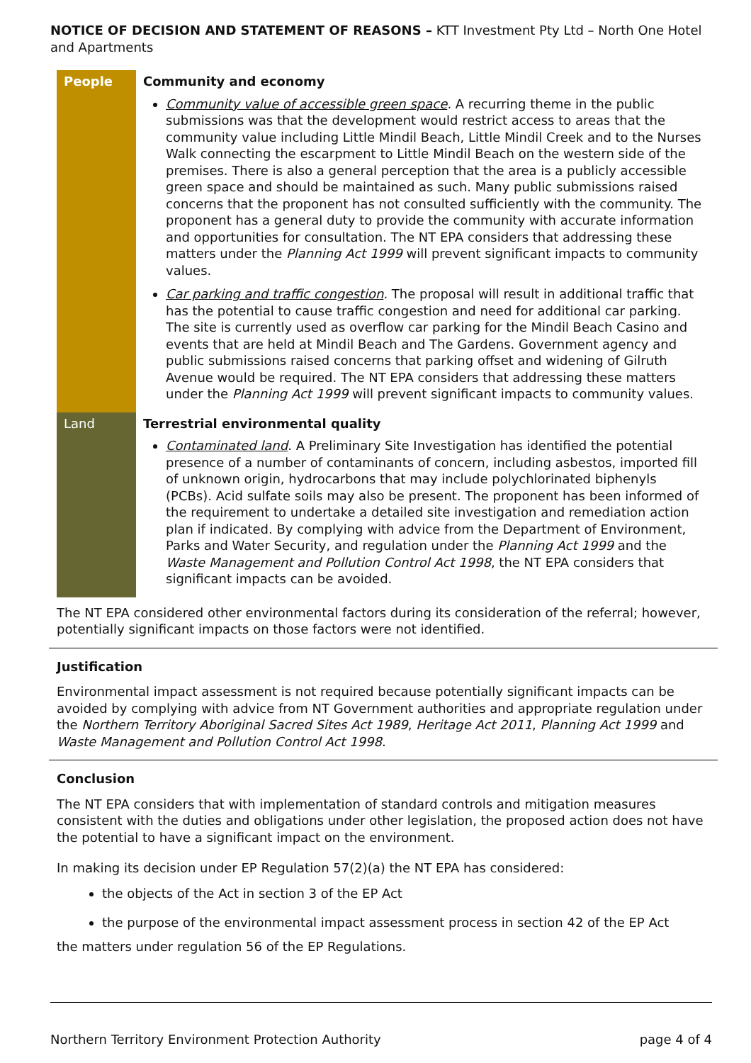NOTICE OF DECISION AND STATEMENT OF REASONS – KTT Investment Pty Ltd – North One Hotel and Apartments
| People | Community and economy Community value of accessible green space . A recurring theme in the public submissions was that the development would restrict access to areas that the community value including Little Mindil Beach, Little Mindil Creek and to the Nurses Walk connecting the escarpment to Little Mindil Beach on the western side of the premises. There is also a general perception that the area is a publicly accessible green space and should be maintained as such. Many public submissions raised concerns that the proponent has not consulted sufficiently with the community. The proponent has a general duty to provide the community with accurate information and opportunities for consultation. The NT EPA considers that addressing these matters under the Planning Act 1999 will prevent significant impacts to community values. Car parking and traffic congestion . The proposal will result in additional traffic that has the potential to cause traffic congestion and need for additional car parking. The site is currently used as overflow car parking for the Mindil Beach Casino and events that are held at Mindil Beach and The Gardens. Government agency and public submissions raised concerns that parking offset and widening of Gilruth Avenue would be required. The NT EPA considers that addressing these matters under the Planning Act 1999 will prevent significant impacts to community values. |
| Land | Terrestrial environmental quality Contaminated land . A Preliminary Site Investigation has identified the potential presence of a number of contaminants of concern, including asbestos, imported fill of unknown origin, hydrocarbons that may include polychlorinated biphenyls (PCBs). Acid sulfate soils may also be present. The proponent has been informed of the requirement to undertake a detailed site investigation and remediation action plan if indicated. By complying with advice from the Department of Environment, Parks and Water Security, and regulation under the Planning Act 1999 and the Waste Management and Pollution Control Act 1998 , the NT EPA considers that significant impacts can be avoided. |
The NT EPA considered other environmental factors during its consideration of the referral; however, potentially significant impacts on those factors were not identified.
Justification
Environmental impact assessment is not required because potentially significant impacts can be avoided by complying with advice from NT Government authorities and appropriate regulation under the Northern Territory Aboriginal Sacred Sites Act 1989, Heritage Act 2011, Planning Act 1999 and Waste Management and Pollution Control Act 1998.
Conclusion
The NT EPA considers that with implementation of standard controls and mitigation measures consistent with the duties and obligations under other legislation, the proposed action does not have the potential to have a significant impact on the environment.
In making its decision under EP Regulation 57(2)(a) the NT EPA has considered:
the objects of the Act in section 3 of the EP Act
the purpose of the environmental impact assessment process in section 42 of the EP Act
the matters under regulation 56 of the EP Regulations.
Northern Territory Environment Protection Authority page 4 of 4